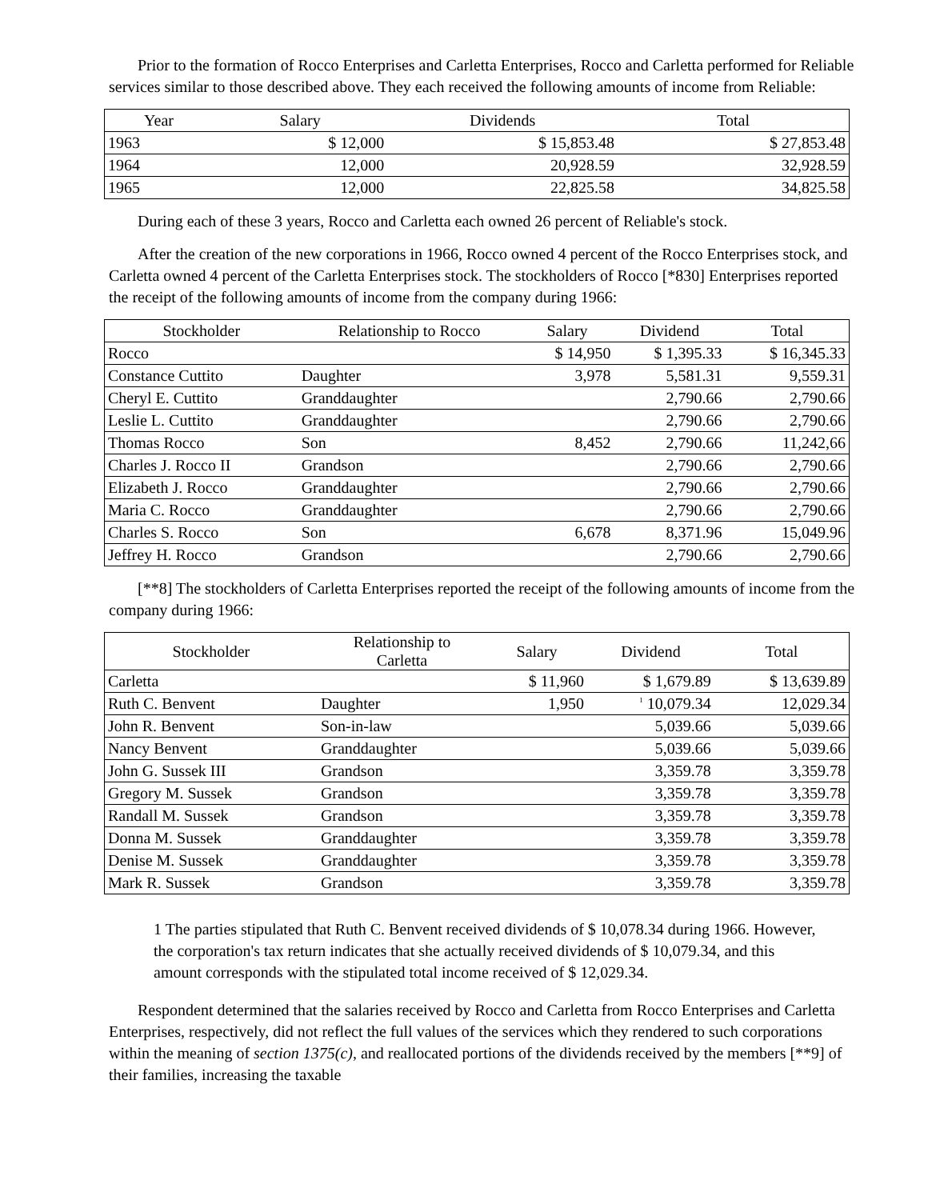Prior to the formation of Rocco Enterprises and Carletta Enterprises, Rocco and Carletta performed for Reliable services similar to those described above. They each received the following amounts of income from Reliable:
| Year | Salary | Dividends | Total |
| --- | --- | --- | --- |
| 1963 | $ 12,000 | $ 15,853.48 | $ 27,853.48 |
| 1964 | 12,000 | 20,928.59 | 32,928.59 |
| 1965 | 12,000 | 22,825.58 | 34,825.58 |
During each of these 3 years, Rocco and Carletta each owned 26 percent of Reliable's stock.
After the creation of the new corporations in 1966, Rocco owned 4 percent of the Rocco Enterprises stock, and Carletta owned 4 percent of the Carletta Enterprises stock. The stockholders of Rocco [*830] Enterprises reported the receipt of the following amounts of income from the company during 1966:
| Stockholder | Relationship to Rocco | Salary | Dividend | Total |
| --- | --- | --- | --- | --- |
| Rocco | | $ 14,950 | $ 1,395.33 | $ 16,345.33 |
| Constance Cuttito | Daughter | 3,978 | 5,581.31 | 9,559.31 |
| Cheryl E. Cuttito | Granddaughter | | 2,790.66 | 2,790.66 |
| Leslie L. Cuttito | Granddaughter | | 2,790.66 | 2,790.66 |
| Thomas Rocco | Son | 8,452 | 2,790.66 | 11,242,66 |
| Charles J. Rocco II | Grandson | | 2,790.66 | 2,790.66 |
| Elizabeth J. Rocco | Granddaughter | | 2,790.66 | 2,790.66 |
| Maria C. Rocco | Granddaughter | | 2,790.66 | 2,790.66 |
| Charles S. Rocco | Son | 6,678 | 8,371.96 | 15,049.96 |
| Jeffrey H. Rocco | Grandson | | 2,790.66 | 2,790.66 |
[**8] The stockholders of Carletta Enterprises reported the receipt of the following amounts of income from the company during 1966:
| Stockholder | Relationship to Carletta | Salary | Dividend | Total |
| --- | --- | --- | --- | --- |
| Carletta | | $ 11,960 | $ 1,679.89 | $ 13,639.89 |
| Ruth C. Benvent | Daughter | 1,950 | <sup>1</sup> 10,079.34 | 12,029.34 |
| John R. Benvent | Son-in-law | | 5,039.66 | 5,039.66 |
| Nancy Benvent | Granddaughter | | 5,039.66 | 5,039.66 |
| John G. Sussek III | Grandson | | 3,359.78 | 3,359.78 |
| Gregory M. Sussek | Grandson | | 3,359.78 | 3,359.78 |
| Randall M. Sussek | Grandson | | 3,359.78 | 3,359.78 |
| Donna M. Sussek | Granddaughter | | 3,359.78 | 3,359.78 |
| Denise M. Sussek | Granddaughter | | 3,359.78 | 3,359.78 |
| Mark R. Sussek | Grandson | | 3,359.78 | 3,359.78 |
1 The parties stipulated that Ruth C. Benvent received dividends of $ 10,078.34 during 1966. However, the corporation's tax return indicates that she actually received dividends of $ 10,079.34, and this amount corresponds with the stipulated total income received of $ 12,029.34.
Respondent determined that the salaries received by Rocco and Carletta from Rocco Enterprises and Carletta Enterprises, respectively, did not reflect the full values of the services which they rendered to such corporations within the meaning of section 1375(c), and reallocated portions of the dividends received by the members [**9] of their families, increasing the taxable